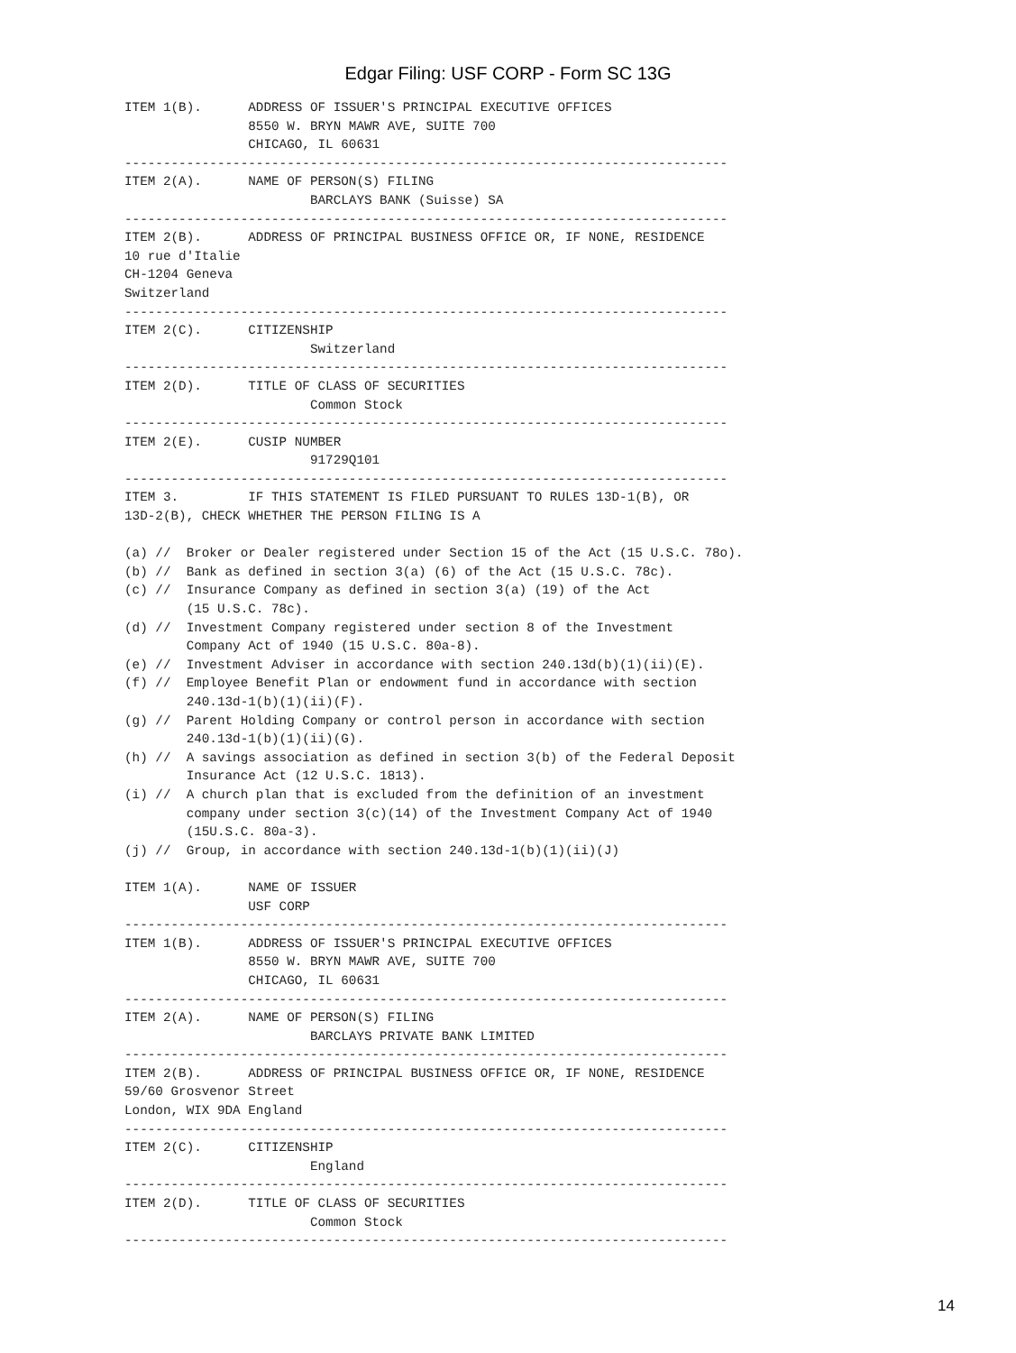Edgar Filing: USF CORP - Form SC 13G
ITEM 1(B).      ADDRESS OF ISSUER'S PRINCIPAL EXECUTIVE OFFICES
                8550 W. BRYN MAWR AVE, SUITE 700
                CHICAGO, IL 60631
------------------------------------------------------------------------------
ITEM 2(A).      NAME OF PERSON(S) FILING
                        BARCLAYS BANK (Suisse) SA
------------------------------------------------------------------------------
ITEM 2(B).      ADDRESS OF PRINCIPAL BUSINESS OFFICE OR, IF NONE, RESIDENCE
10 rue d'Italie
CH-1204 Geneva
Switzerland
------------------------------------------------------------------------------
ITEM 2(C).      CITIZENSHIP
                        Switzerland
------------------------------------------------------------------------------
ITEM 2(D).      TITLE OF CLASS OF SECURITIES
                        Common Stock
------------------------------------------------------------------------------
ITEM 2(E).      CUSIP NUMBER
                        91729Q101
------------------------------------------------------------------------------
ITEM 3.         IF THIS STATEMENT IS FILED PURSUANT TO RULES 13D-1(B), OR
13D-2(B), CHECK WHETHER THE PERSON FILING IS A

(a) //  Broker or Dealer registered under Section 15 of the Act (15 U.S.C. 78o).
(b) //  Bank as defined in section 3(a) (6) of the Act (15 U.S.C. 78c).
(c) //  Insurance Company as defined in section 3(a) (19) of the Act
        (15 U.S.C. 78c).
(d) //  Investment Company registered under section 8 of the Investment
        Company Act of 1940 (15 U.S.C. 80a-8).
(e) //  Investment Adviser in accordance with section 240.13d(b)(1)(ii)(E).
(f) //  Employee Benefit Plan or endowment fund in accordance with section
        240.13d-1(b)(1)(ii)(F).
(g) //  Parent Holding Company or control person in accordance with section
        240.13d-1(b)(1)(ii)(G).
(h) //  A savings association as defined in section 3(b) of the Federal Deposit
        Insurance Act (12 U.S.C. 1813).
(i) //  A church plan that is excluded from the definition of an investment
        company under section 3(c)(14) of the Investment Company Act of 1940
        (15U.S.C. 80a-3).
(j) //  Group, in accordance with section 240.13d-1(b)(1)(ii)(J)

ITEM 1(A).      NAME OF ISSUER
                USF CORP
------------------------------------------------------------------------------
ITEM 1(B).      ADDRESS OF ISSUER'S PRINCIPAL EXECUTIVE OFFICES
                8550 W. BRYN MAWR AVE, SUITE 700
                CHICAGO, IL 60631
------------------------------------------------------------------------------
ITEM 2(A).      NAME OF PERSON(S) FILING
                        BARCLAYS PRIVATE BANK LIMITED
------------------------------------------------------------------------------
ITEM 2(B).      ADDRESS OF PRINCIPAL BUSINESS OFFICE OR, IF NONE, RESIDENCE
59/60 Grosvenor Street
London, WIX 9DA England
------------------------------------------------------------------------------
ITEM 2(C).      CITIZENSHIP
                        England
------------------------------------------------------------------------------
ITEM 2(D).      TITLE OF CLASS OF SECURITIES
                        Common Stock
------------------------------------------------------------------------------
14